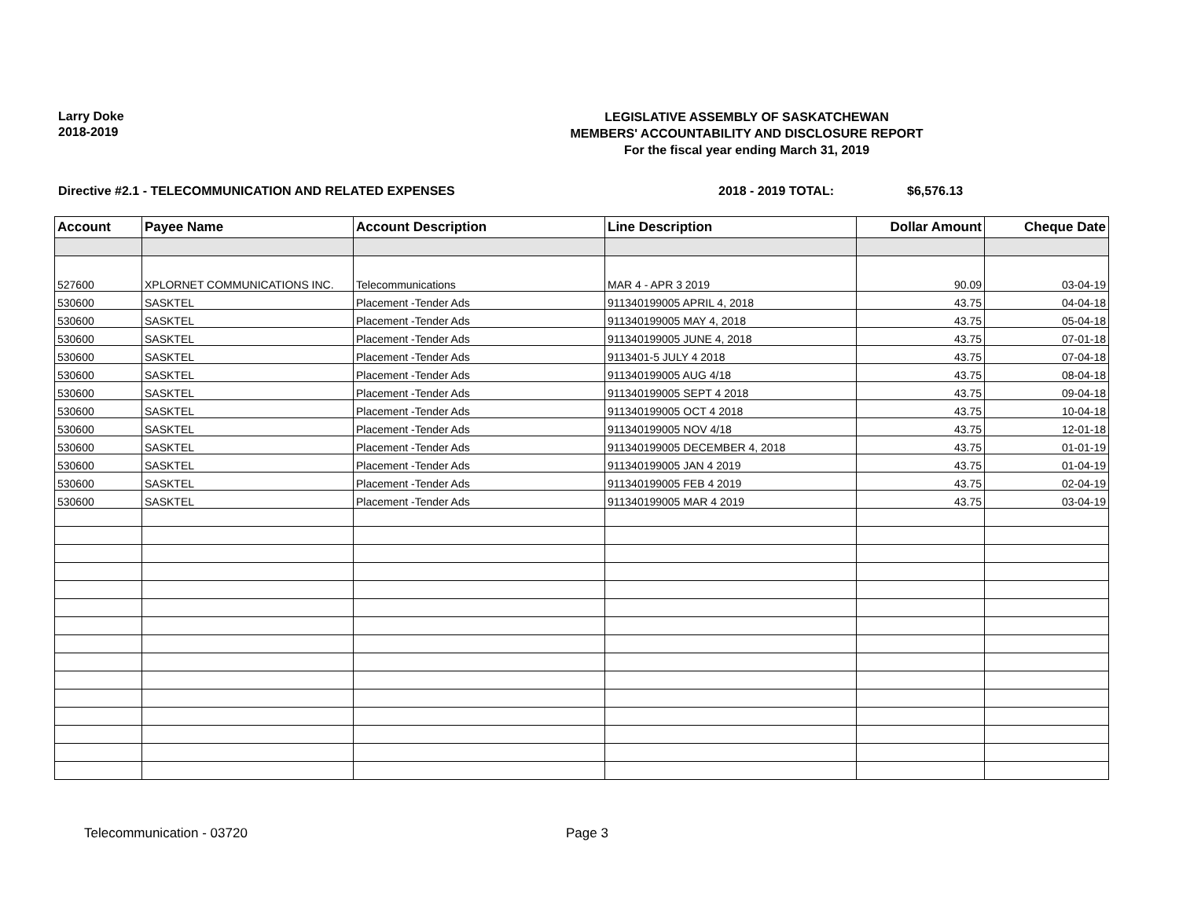Larry Doke
2018-2019
LEGISLATIVE ASSEMBLY OF SASKATCHEWAN
MEMBERS' ACCOUNTABILITY AND DISCLOSURE REPORT
For the fiscal year ending March 31, 2019
Directive #2.1 - TELECOMMUNICATION AND RELATED EXPENSES 2018 - 2019 TOTAL: $6,576.13
| Account | Payee Name | Account Description | Line Description | Dollar Amount | Cheque Date |
| --- | --- | --- | --- | --- | --- |
| 527600 | XPLORNET COMMUNICATIONS INC. | Telecommunications | MAR 4 - APR 3 2019 | 90.09 | 03-04-19 |
| 530600 | SASKTEL | Placement -Tender Ads | 911340199005 APRIL 4, 2018 | 43.75 | 04-04-18 |
| 530600 | SASKTEL | Placement -Tender Ads | 911340199005 MAY 4, 2018 | 43.75 | 05-04-18 |
| 530600 | SASKTEL | Placement -Tender Ads | 911340199005 JUNE 4, 2018 | 43.75 | 07-01-18 |
| 530600 | SASKTEL | Placement -Tender Ads | 9113401-5 JULY 4 2018 | 43.75 | 07-04-18 |
| 530600 | SASKTEL | Placement -Tender Ads | 911340199005 AUG 4/18 | 43.75 | 08-04-18 |
| 530600 | SASKTEL | Placement -Tender Ads | 911340199005 SEPT 4 2018 | 43.75 | 09-04-18 |
| 530600 | SASKTEL | Placement -Tender Ads | 911340199005 OCT 4 2018 | 43.75 | 10-04-18 |
| 530600 | SASKTEL | Placement -Tender Ads | 911340199005 NOV 4/18 | 43.75 | 12-01-18 |
| 530600 | SASKTEL | Placement -Tender Ads | 911340199005 DECEMBER 4, 2018 | 43.75 | 01-01-19 |
| 530600 | SASKTEL | Placement -Tender Ads | 911340199005 JAN 4 2019 | 43.75 | 01-04-19 |
| 530600 | SASKTEL | Placement -Tender Ads | 911340199005 FEB 4 2019 | 43.75 | 02-04-19 |
| 530600 | SASKTEL | Placement -Tender Ads | 911340199005 MAR 4 2019 | 43.75 | 03-04-19 |
Telecommunication - 03720 Page 3